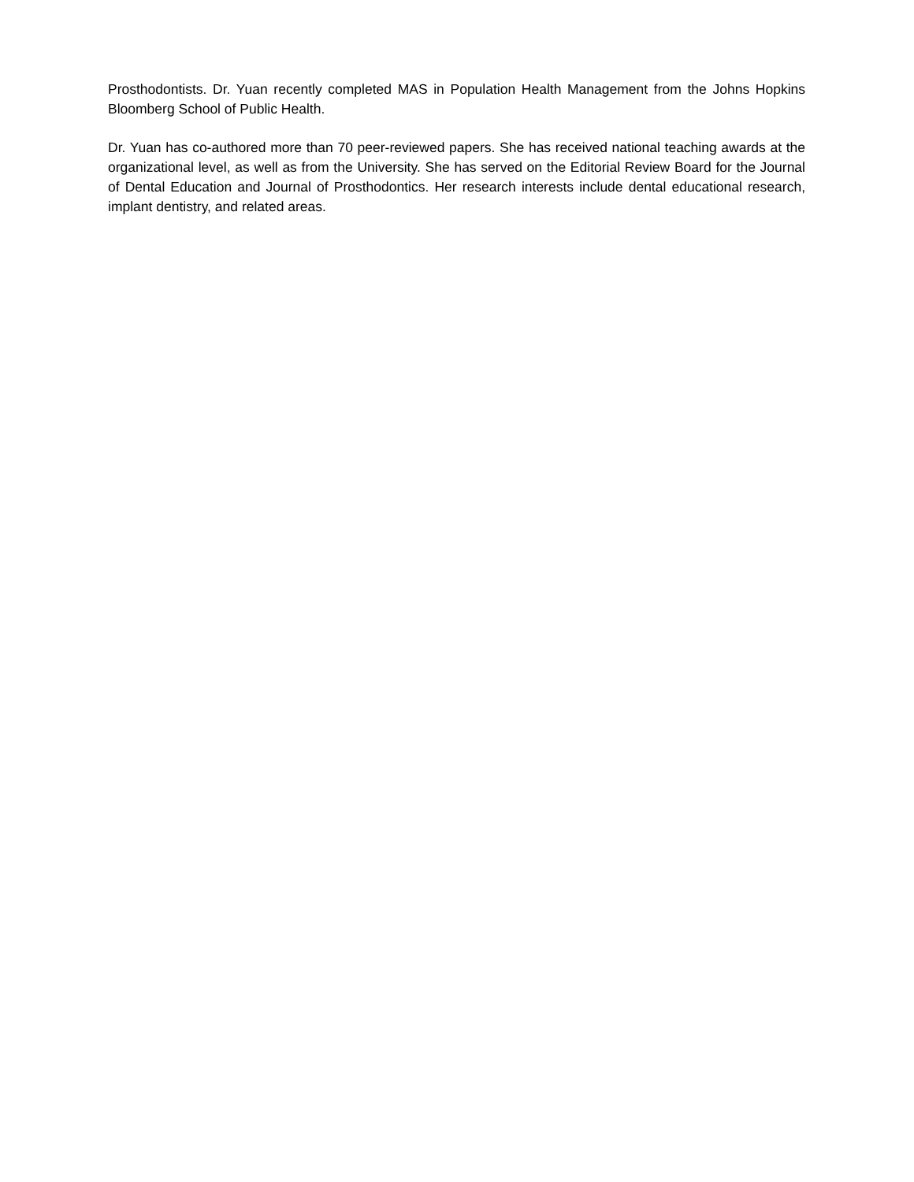Prosthodontists. Dr. Yuan recently completed MAS in Population Health Management from the Johns Hopkins Bloomberg School of Public Health.
Dr. Yuan has co-authored more than 70 peer-reviewed papers. She has received national teaching awards at the organizational level, as well as from the University. She has served on the Editorial Review Board for the Journal of Dental Education and Journal of Prosthodontics. Her research interests include dental educational research, implant dentistry, and related areas.